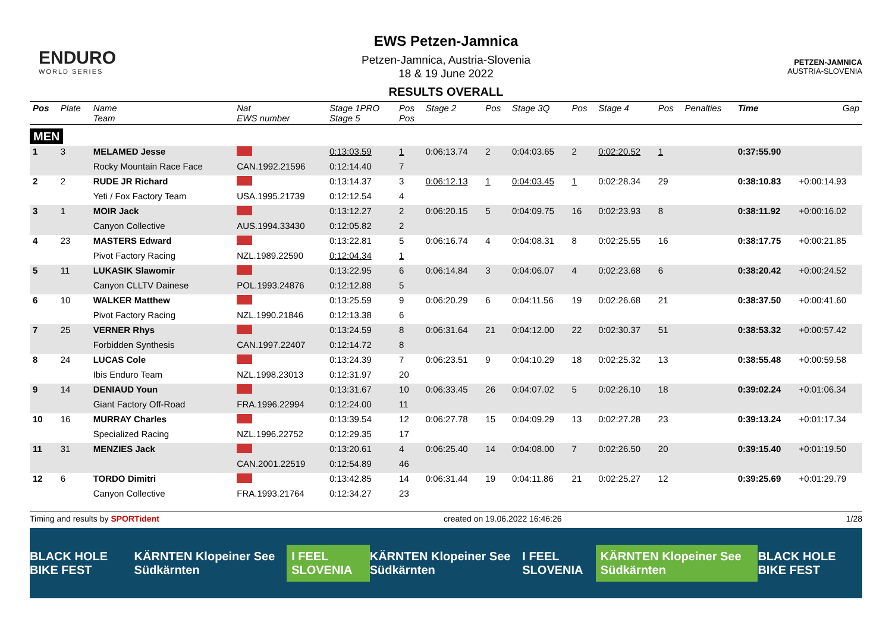ENDURO
WORLD SERIES
PETZEN-JAMNICA
AUSTRIA-SLOVENIA
EWS Petzen-Jamnica
Petzen-Jamnica, Austria-Slovenia
18 & 19 June 2022
RESULTS OVERALL
| Pos | Plate | Name Team | Nat EWS number | Stage 1PRO Stage 5 | Pos Pos | Stage 2 | Pos | Stage 3Q | Pos | Stage 4 | Pos | Penalties | Time | Gap |
| --- | --- | --- | --- | --- | --- | --- | --- | --- | --- | --- | --- | --- | --- | --- |
| MEN | | | | | | | | | | | | | | |
| 1 | 3 | MELAMED Jesse | | 0:13:03.59 | 1 | 0:06:13.74 | 2 | 0:04:03.65 | 2 | 0:02:20.52 | 1 | | 0:37:55.90 | |
| | | Rocky Mountain Race Face | CAN.1992.21596 | 0:12:14.40 | 7 | | | | | | | | | |
| 2 | 2 | RUDE JR Richard | | 0:13:14.37 | 3 | 0:06:12.13 | 1 | 0:04:03.45 | 1 | 0:02:28.34 | 29 | | 0:38:10.83 | +0:00:14.93 |
| | | Yeti / Fox Factory Team | USA.1995.21739 | 0:12:12.54 | 4 | | | | | | | | | |
| 3 | 1 | MOIR Jack | | 0:13:12.27 | 2 | 0:06:20.15 | 5 | 0:04:09.75 | 16 | 0:02:23.93 | 8 | | 0:38:11.92 | +0:00:16.02 |
| | | Canyon Collective | AUS.1994.33430 | 0:12:05.82 | 2 | | | | | | | | | |
| 4 | 23 | MASTERS Edward | | 0:13:22.81 | 5 | 0:06:16.74 | 4 | 0:04:08.31 | 8 | 0:02:25.55 | 16 | | 0:38:17.75 | +0:00:21.85 |
| | | Pivot Factory Racing | NZL.1989.22590 | 0:12:04.34 | 1 | | | | | | | | | |
| 5 | 11 | LUKASIK Slawomir | | 0:13:22.95 | 6 | 0:06:14.84 | 3 | 0:04:06.07 | 4 | 0:02:23.68 | 6 | | 0:38:20.42 | +0:00:24.52 |
| | | Canyon CLLTV Dainese | POL.1993.24876 | 0:12:12.88 | 5 | | | | | | | | | |
| 6 | 10 | WALKER Matthew | | 0:13:25.59 | 9 | 0:06:20.29 | 6 | 0:04:11.56 | 19 | 0:02:26.68 | 21 | | 0:38:37.50 | +0:00:41.60 |
| | | Pivot Factory Racing | NZL.1990.21846 | 0:12:13.38 | 6 | | | | | | | | | |
| 7 | 25 | VERNER Rhys | | 0:13:24.59 | 8 | 0:06:31.64 | 21 | 0:04:12.00 | 22 | 0:02:30.37 | 51 | | 0:38:53.32 | +0:00:57.42 |
| | | Forbidden Synthesis | CAN.1997.22407 | 0:12:14.72 | 8 | | | | | | | | | |
| 8 | 24 | LUCAS Cole | | 0:13:24.39 | 7 | 0:06:23.51 | 9 | 0:04:10.29 | 18 | 0:02:25.32 | 13 | | 0:38:55.48 | +0:00:59.58 |
| | | Ibis Enduro Team | NZL.1998.23013 | 0:12:31.97 | 20 | | | | | | | | | |
| 9 | 14 | DENIAUD Youn | | 0:13:31.67 | 10 | 0:06:33.45 | 26 | 0:04:07.02 | 5 | 0:02:26.10 | 18 | | 0:39:02.24 | +0:01:06.34 |
| | | Giant Factory Off-Road | FRA.1996.22994 | 0:12:24.00 | 11 | | | | | | | | | |
| 10 | 16 | MURRAY Charles | | 0:13:39.54 | 12 | 0:06:27.78 | 15 | 0:04:09.29 | 13 | 0:02:27.28 | 23 | | 0:39:13.24 | +0:01:17.34 |
| | | Specialized Racing | NZL.1996.22752 | 0:12:29.35 | 17 | | | | | | | | | |
| 11 | 31 | MENZIES Jack | | 0:13:20.61 | 4 | 0:06:25.40 | 14 | 0:04:08.00 | 7 | 0:02:26.50 | 20 | | 0:39:15.40 | +0:01:19.50 |
| | | | CAN.2001.22519 | 0:12:54.89 | 46 | | | | | | | | | |
| 12 | 6 | TORDO Dimitri | | 0:13:42.85 | 14 | 0:06:31.44 | 19 | 0:04:11.86 | 21 | 0:02:25.27 | 12 | | 0:39:25.69 | +0:01:29.79 |
| | | Canyon Collective | FRA.1993.21764 | 0:12:34.27 | 23 | | | | | | | | | |
Timing and results by SPORTident created on 19.06.2022 16:46:26 1/28
BLACK HOLE BIKE FEST KÄRNTEN Klopeiner See Südkärnten I FEEL SLOVENIA KÄRNTEN Klopeiner See Südkärnten I FEEL SLOVENIA KÄRNTEN Klopeiner See Südkärnten BLACK HOLE BIKE FEST